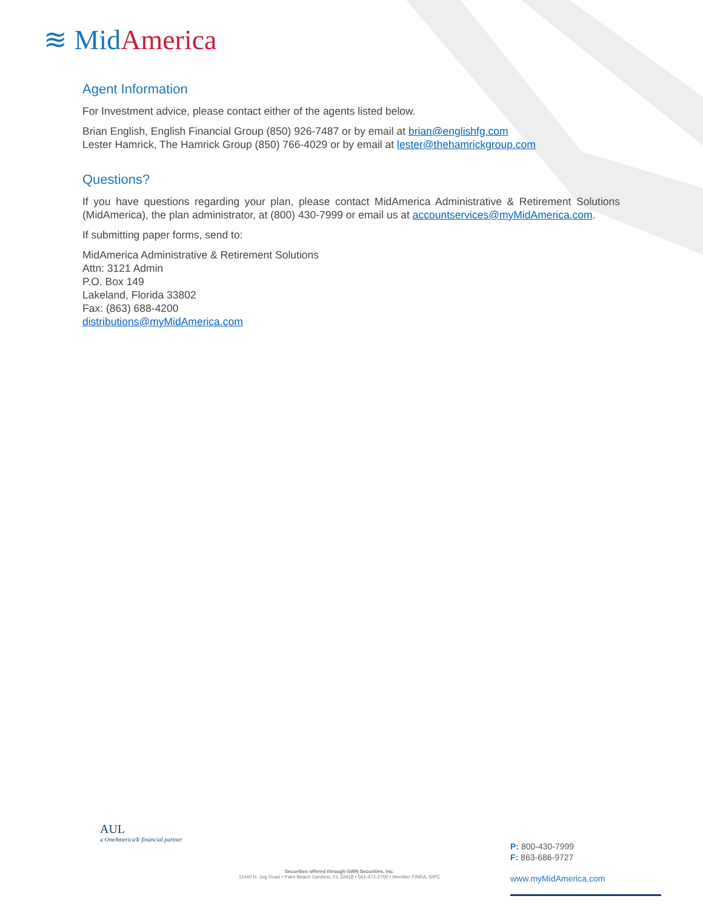≋ Mid America
Agent Information
For Investment advice, please contact either of the agents listed below.
Brian English, English Financial Group (850) 926-7487 or by email at brian@englishfg.com
Lester Hamrick, The Hamrick Group (850) 766-4029 or by email at lester@thehamrickgroup.com
Questions?
If you have questions regarding your plan, please contact MidAmerica Administrative & Retirement Solutions (MidAmerica), the plan administrator, at (800) 430-7999 or email us at accountservices@myMidAmerica.com.
If submitting paper forms, send to:
MidAmerica Administrative & Retirement Solutions
Attn: 3121 Admin
P.O. Box 149
Lakeland, Florida 33802
Fax: (863) 688-4200
distributions@myMidAmerica.com
AUL
a OneAmerica® financial partner
Securities offered through GWN Securities, Inc.
11440 N. Jog Road • Palm Beach Gardens, FL 33418 • 561-472-2700 • Member FINRA, SIPC
P: 800-430-7999
F: 863-686-9727
www.myMidAmerica.com